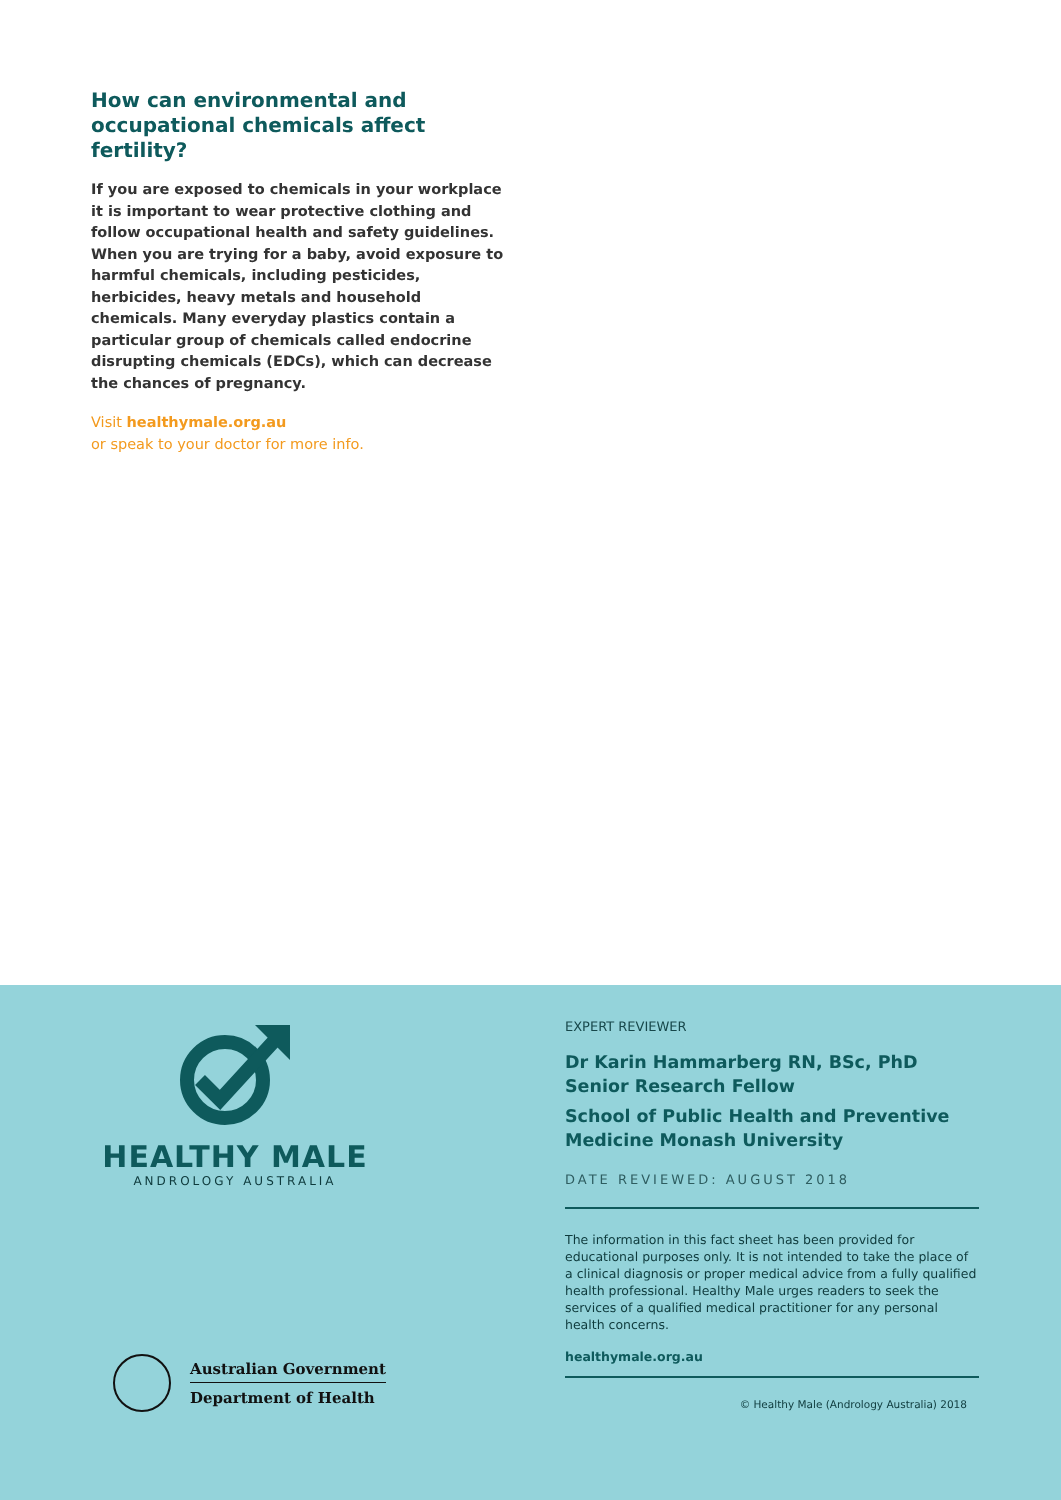How can environmental and occupational chemicals affect fertility?
If you are exposed to chemicals in your workplace it is important to wear protective clothing and follow occupational health and safety guidelines. When you are trying for a baby, avoid exposure to harmful chemicals, including pesticides, herbicides, heavy metals and household chemicals. Many everyday plastics contain a particular group of chemicals called endocrine disrupting chemicals (EDCs), which can decrease the chances of pregnancy.
Visit healthymale.org.au
or speak to your doctor for more info.
HEALTHY MALE
ANDROLOGY AUSTRALIA
Australian Government
Department of Health
EXPERT REVIEWER
Dr Karin Hammarberg RN, BSc, PhD
Senior Research Fellow
School of Public Health and Preventive Medicine Monash University
DATE REVIEWED: AUGUST 2018
The information in this fact sheet has been provided for educational purposes only. It is not intended to take the place of a clinical diagnosis or proper medical advice from a fully qualified health professional. Healthy Male urges readers to seek the services of a qualified medical practitioner for any personal health concerns.
healthymale.org.au
© Healthy Male (Andrology Australia) 2018